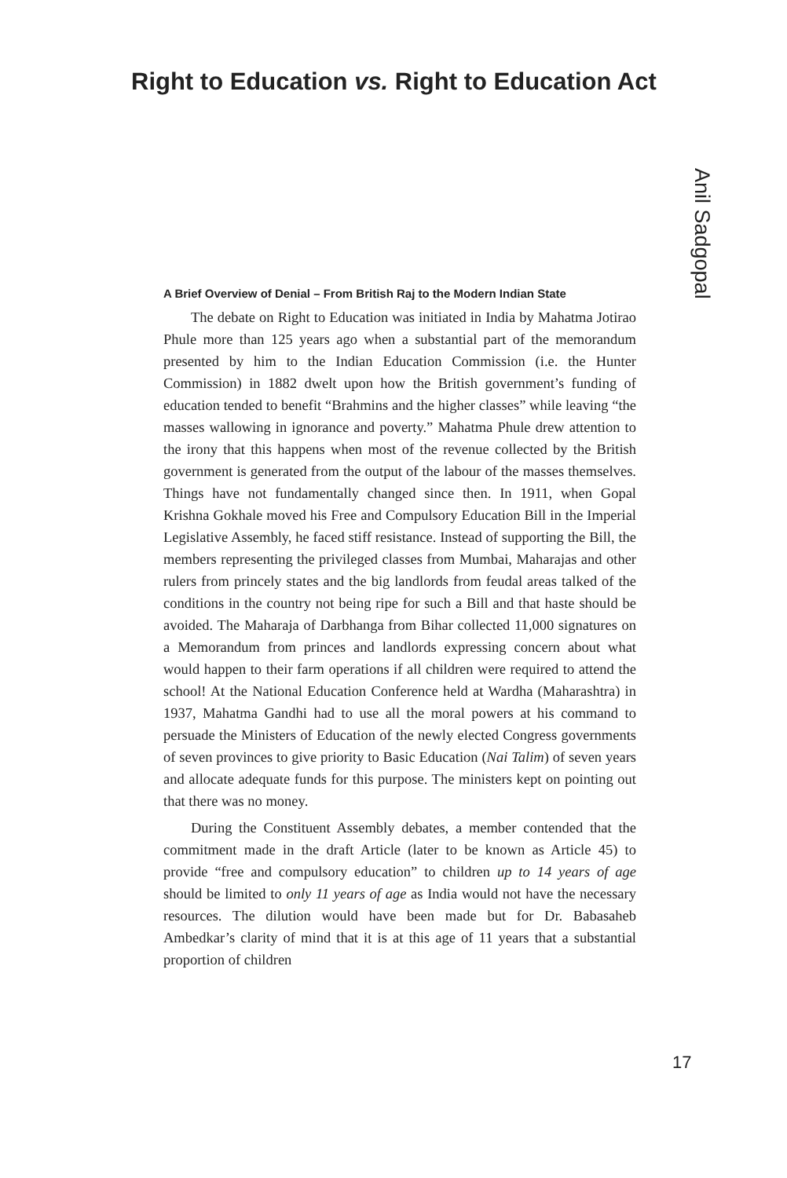Right to Education vs. Right to Education Act
Anil Sadgopal
A Brief Overview of Denial – From British Raj to the Modern Indian State
The debate on Right to Education was initiated in India by Mahatma Jotirao Phule more than 125 years ago when a substantial part of the memorandum presented by him to the Indian Education Commission (i.e. the Hunter Commission) in 1882 dwelt upon how the British government’s funding of education tended to benefit “Brahmins and the higher classes” while leaving “the masses wallowing in ignorance and poverty.” Mahatma Phule drew attention to the irony that this happens when most of the revenue collected by the British government is generated from the output of the labour of the masses themselves. Things have not fundamentally changed since then. In 1911, when Gopal Krishna Gokhale moved his Free and Compulsory Education Bill in the Imperial Legislative Assembly, he faced stiff resistance. Instead of supporting the Bill, the members representing the privileged classes from Mumbai, Maharajas and other rulers from princely states and the big landlords from feudal areas talked of the conditions in the country not being ripe for such a Bill and that haste should be avoided. The Maharaja of Darbhanga from Bihar collected 11,000 signatures on a Memorandum from princes and landlords expressing concern about what would happen to their farm operations if all children were required to attend the school! At the National Education Conference held at Wardha (Maharashtra) in 1937, Mahatma Gandhi had to use all the moral powers at his command to persuade the Ministers of Education of the newly elected Congress governments of seven provinces to give priority to Basic Education (Nai Talim) of seven years and allocate adequate funds for this purpose. The ministers kept on pointing out that there was no money.
During the Constituent Assembly debates, a member contended that the commitment made in the draft Article (later to be known as Article 45) to provide “free and compulsory education” to children up to 14 years of age should be limited to only 11 years of age as India would not have the necessary resources. The dilution would have been made but for Dr. Babasaheb Ambedkar’s clarity of mind that it is at this age of 11 years that a substantial proportion of children
17